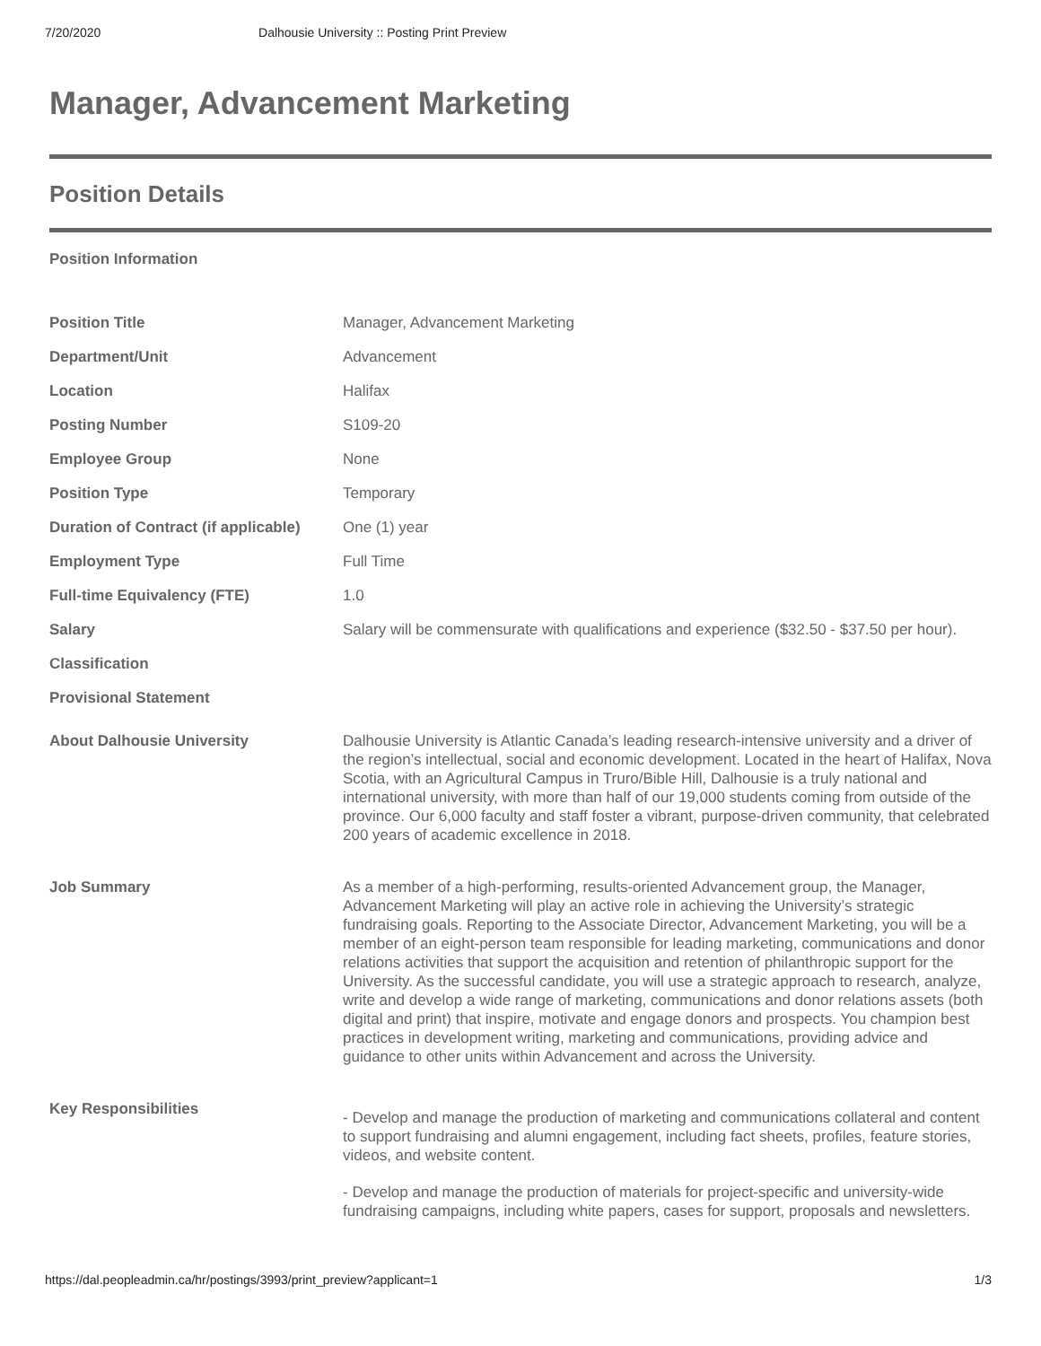7/20/2020 Dalhousie University :: Posting Print Preview
Manager, Advancement Marketing
Position Details
Position Information
| Position Title | Manager, Advancement Marketing |
| Department/Unit | Advancement |
| Location | Halifax |
| Posting Number | S109-20 |
| Employee Group | None |
| Position Type | Temporary |
| Duration of Contract (if applicable) | One (1) year |
| Employment Type | Full Time |
| Full-time Equivalency (FTE) | 1.0 |
| Salary | Salary will be commensurate with qualifications and experience ($32.50 - $37.50 per hour). |
| Classification | |
| Provisional Statement | |
| About Dalhousie University | Dalhousie University is Atlantic Canada’s leading research-intensive university and a driver of the region’s intellectual, social and economic development. Located in the heart of Halifax, Nova Scotia, with an Agricultural Campus in Truro/Bible Hill, Dalhousie is a truly national and international university, with more than half of our 19,000 students coming from outside of the province. Our 6,000 faculty and staff foster a vibrant, purpose-driven community, that celebrated 200 years of academic excellence in 2018. |
| Job Summary | As a member of a high-performing, results-oriented Advancement group, the Manager, Advancement Marketing will play an active role in achieving the University’s strategic fundraising goals. Reporting to the Associate Director, Advancement Marketing, you will be a member of an eight-person team responsible for leading marketing, communications and donor relations activities that support the acquisition and retention of philanthropic support for the University. As the successful candidate, you will use a strategic approach to research, analyze, write and develop a wide range of marketing, communications and donor relations assets (both digital and print) that inspire, motivate and engage donors and prospects. You champion best practices in development writing, marketing and communications, providing advice and guidance to other units within Advancement and across the University. |
| Key Responsibilities | - Develop and manage the production of marketing and communications collateral and content to support fundraising and alumni engagement, including fact sheets, profiles, feature stories, videos, and website content. - Develop and manage the production of materials for project-specific and university-wide fundraising campaigns, including white papers, cases for support, proposals and newsletters. |
https://dal.peopleadmin.ca/hr/postings/3993/print_preview?applicant=1 1/3